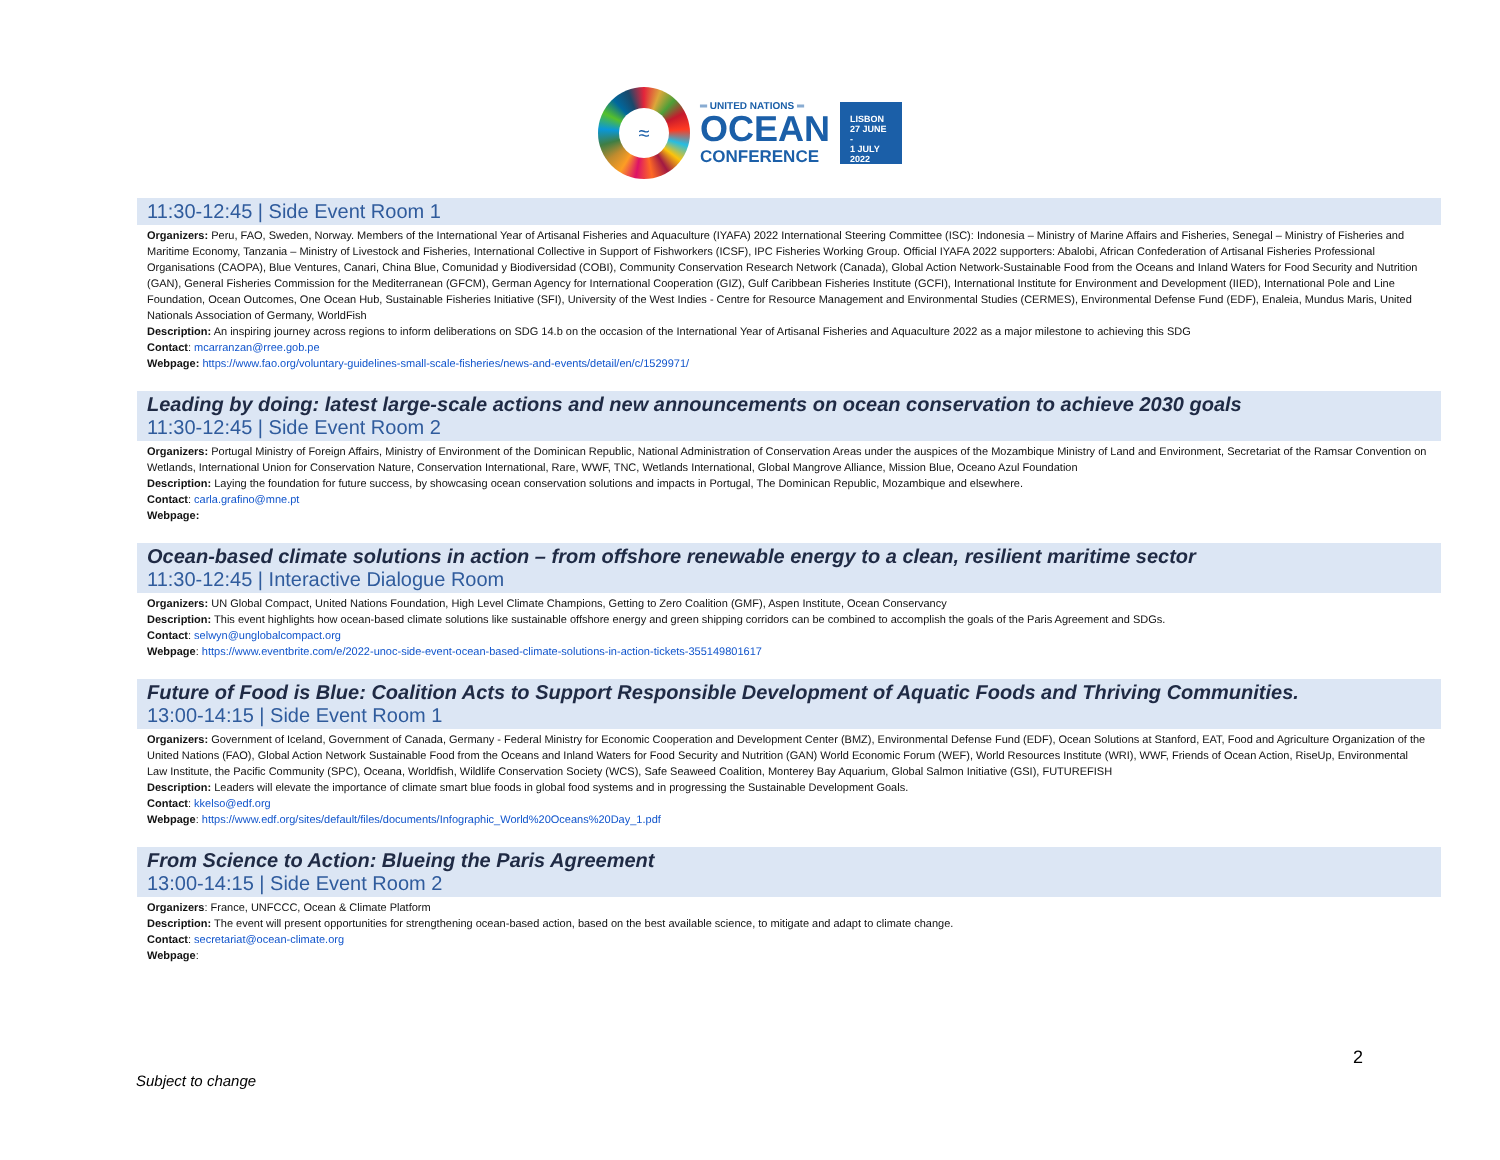≈
═ UNITED NATIONS ═
OCEAN
CONFERENCE
LISBON
27 JUNE -
1 JULY
2022
11:30-12:45 | Side Event Room 1
Organizers: Peru, FAO, Sweden, Norway. Members of the International Year of Artisanal Fisheries and Aquaculture (IYAFA) 2022 International Steering Committee (ISC): Indonesia – Ministry of Marine Affairs and Fisheries, Senegal – Ministry of Fisheries and Maritime Economy, Tanzania – Ministry of Livestock and Fisheries, International Collective in Support of Fishworkers (ICSF), IPC Fisheries Working Group. Official IYAFA 2022 supporters: Abalobi, African Confederation of Artisanal Fisheries Professional Organisations (CAOPA), Blue Ventures, Canari, China Blue, Comunidad y Biodiversidad (COBI), Community Conservation Research Network (Canada), Global Action Network-Sustainable Food from the Oceans and Inland Waters for Food Security and Nutrition (GAN), General Fisheries Commission for the Mediterranean (GFCM), German Agency for International Cooperation (GIZ), Gulf Caribbean Fisheries Institute (GCFI), International Institute for Environment and Development (IIED), International Pole and Line Foundation, Ocean Outcomes, One Ocean Hub, Sustainable Fisheries Initiative (SFI), University of the West Indies - Centre for Resource Management and Environmental Studies (CERMES), Environmental Defense Fund (EDF), Enaleia, Mundus Maris, United Nationals Association of Germany, WorldFish
Description: An inspiring journey across regions to inform deliberations on SDG 14.b on the occasion of the International Year of Artisanal Fisheries and Aquaculture 2022 as a major milestone to achieving this SDG
Contact: mcarranzan@rree.gob.pe
Webpage: https://www.fao.org/voluntary-guidelines-small-scale-fisheries/news-and-events/detail/en/c/1529971/
Leading by doing: latest large-scale actions and new announcements on ocean conservation to achieve 2030 goals
11:30-12:45 | Side Event Room 2
Organizers: Portugal Ministry of Foreign Affairs, Ministry of Environment of the Dominican Republic, National Administration of Conservation Areas under the auspices of the Mozambique Ministry of Land and Environment, Secretariat of the Ramsar Convention on Wetlands, International Union for Conservation Nature, Conservation International, Rare, WWF, TNC, Wetlands International, Global Mangrove Alliance, Mission Blue, Oceano Azul Foundation
Description: Laying the foundation for future success, by showcasing ocean conservation solutions and impacts in Portugal, The Dominican Republic, Mozambique and elsewhere.
Contact: carla.grafino@mne.pt
Webpage:
Ocean-based climate solutions in action – from offshore renewable energy to a clean, resilient maritime sector
11:30-12:45 | Interactive Dialogue Room
Organizers: UN Global Compact, United Nations Foundation, High Level Climate Champions, Getting to Zero Coalition (GMF), Aspen Institute, Ocean Conservancy
Description: This event highlights how ocean-based climate solutions like sustainable offshore energy and green shipping corridors can be combined to accomplish the goals of the Paris Agreement and SDGs.
Contact: selwyn@unglobalcompact.org
Webpage: https://www.eventbrite.com/e/2022-unoc-side-event-ocean-based-climate-solutions-in-action-tickets-355149801617
Future of Food is Blue: Coalition Acts to Support Responsible Development of Aquatic Foods and Thriving Communities.
13:00-14:15 | Side Event Room 1
Organizers: Government of Iceland, Government of Canada, Germany - Federal Ministry for Economic Cooperation and Development Center (BMZ), Environmental Defense Fund (EDF), Ocean Solutions at Stanford, EAT, Food and Agriculture Organization of the United Nations (FAO), Global Action Network Sustainable Food from the Oceans and Inland Waters for Food Security and Nutrition (GAN) World Economic Forum (WEF), World Resources Institute (WRI), WWF, Friends of Ocean Action, RiseUp, Environmental Law Institute, the Pacific Community (SPC), Oceana, Worldfish, Wildlife Conservation Society (WCS), Safe Seaweed Coalition, Monterey Bay Aquarium, Global Salmon Initiative (GSI), FUTUREFISH
Description: Leaders will elevate the importance of climate smart blue foods in global food systems and in progressing the Sustainable Development Goals.
Contact: kkelso@edf.org
Webpage: https://www.edf.org/sites/default/files/documents/Infographic_World%20Oceans%20Day_1.pdf
From Science to Action: Blueing the Paris Agreement
13:00-14:15 | Side Event Room 2
Organizers: France, UNFCCC, Ocean & Climate Platform
Description: The event will present opportunities for strengthening ocean-based action, based on the best available science, to mitigate and adapt to climate change.
Contact: secretariat@ocean-climate.org
Webpage:
2
Subject to change